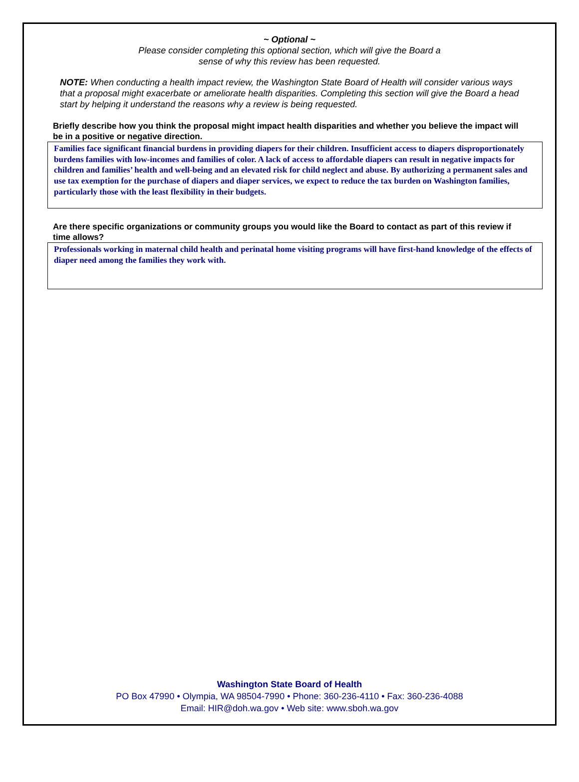~ Optional ~
Please consider completing this optional section, which will give the Board a
sense of why this review has been requested.
NOTE: When conducting a health impact review, the Washington State Board of Health will consider various ways that a proposal might exacerbate or ameliorate health disparities. Completing this section will give the Board a head start by helping it understand the reasons why a review is being requested.
Briefly describe how you think the proposal might impact health disparities and whether you believe the impact will be in a positive or negative direction.
Families face significant financial burdens in providing diapers for their children. Insufficient access to diapers disproportionately burdens families with low-incomes and families of color. A lack of access to affordable diapers can result in negative impacts for children and families’ health and well-being and an elevated risk for child neglect and abuse. By authorizing a permanent sales and use tax exemption for the purchase of diapers and diaper services, we expect to reduce the tax burden on Washington families, particularly those with the least flexibility in their budgets.
Are there specific organizations or community groups you would like the Board to contact as part of this review if time allows?
Professionals working in maternal child health and perinatal home visiting programs will have first-hand knowledge of the effects of diaper need among the families they work with.
Washington State Board of Health
PO Box 47990 • Olympia, WA 98504-7990 • Phone: 360-236-4110 • Fax: 360-236-4088
Email: HIR@doh.wa.gov • Web site: www.sboh.wa.gov